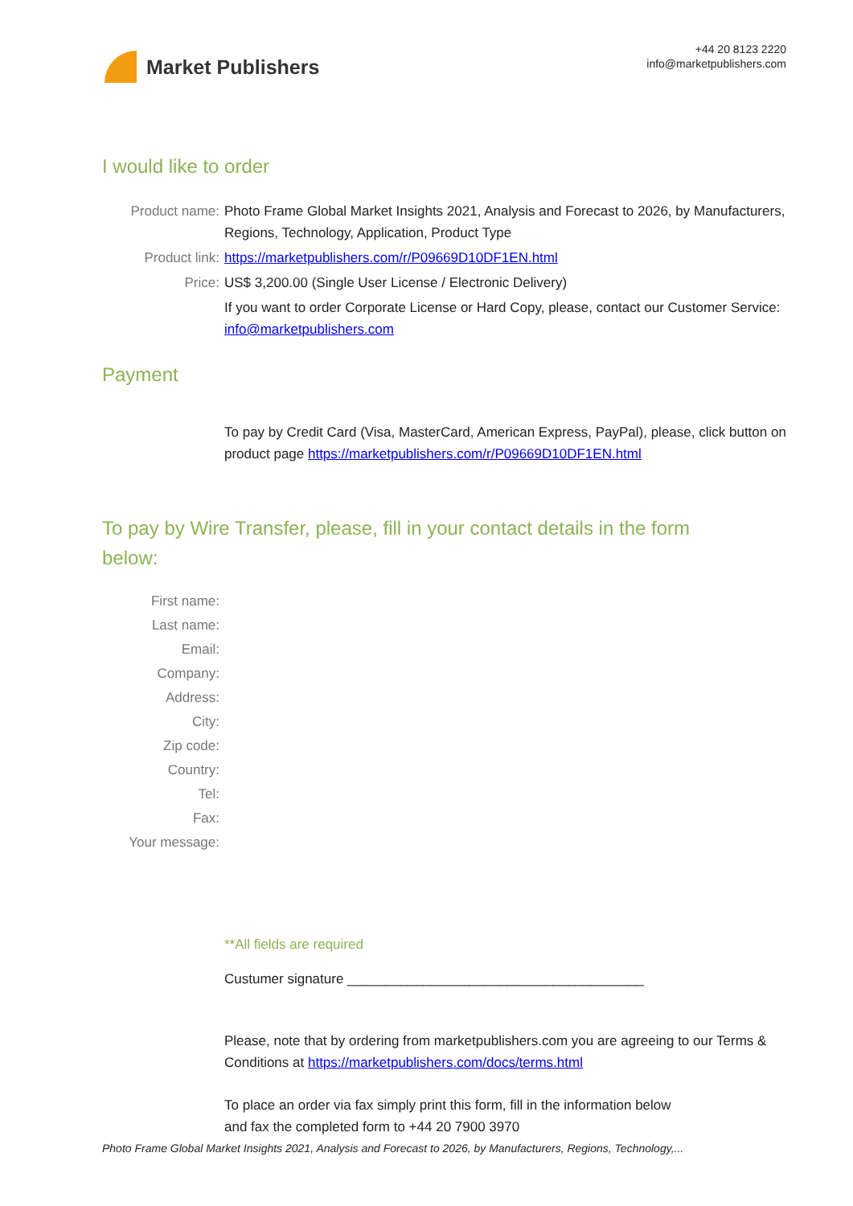Market Publishers
+44 20 8123 2220
info@marketpublishers.com
I would like to order
Product name: Photo Frame Global Market Insights 2021, Analysis and Forecast to 2026, by Manufacturers, Regions, Technology, Application, Product Type
Product link: https://marketpublishers.com/r/P09669D10DF1EN.html
Price: US$ 3,200.00 (Single User License / Electronic Delivery)
If you want to order Corporate License or Hard Copy, please, contact our Customer Service:
info@marketpublishers.com
Payment
To pay by Credit Card (Visa, MasterCard, American Express, PayPal), please, click button on product page https://marketpublishers.com/r/P09669D10DF1EN.html
To pay by Wire Transfer, please, fill in your contact details in the form below:
First name:
Last name:
Email:
Company:
Address:
City:
Zip code:
Country:
Tel:
Fax:
Your message:
**All fields are required
Custumer signature _______________________________________
Please, note that by ordering from marketpublishers.com you are agreeing to our Terms & Conditions at https://marketpublishers.com/docs/terms.html
To place an order via fax simply print this form, fill in the information below
and fax the completed form to +44 20 7900 3970
Photo Frame Global Market Insights 2021, Analysis and Forecast to 2026, by Manufacturers, Regions, Technology,...